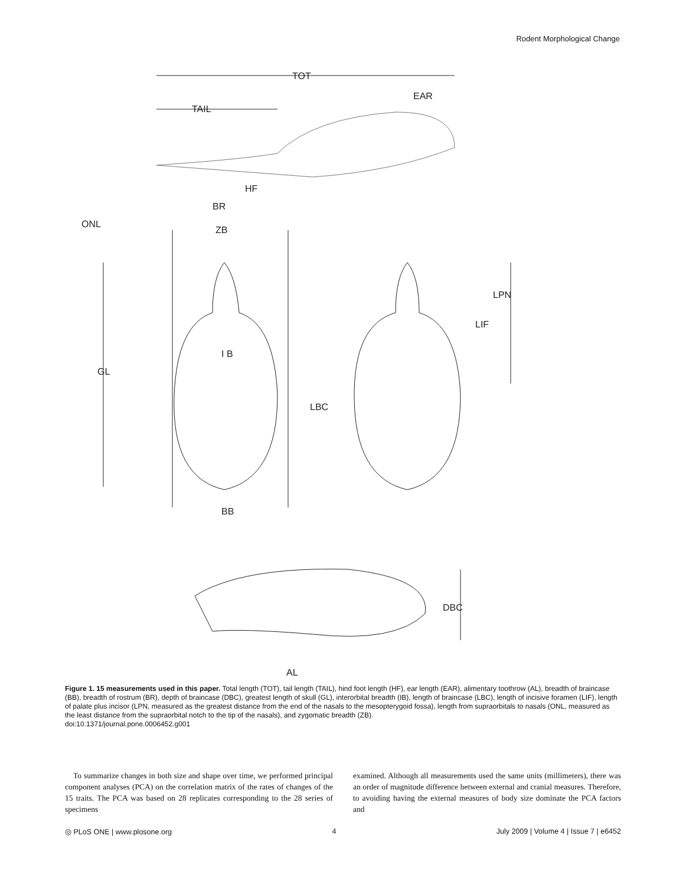Rodent Morphological Change
TOT
TAIL
EAR
HF
BR
ZB
ONL
GL
I B
BB
LPN
LIF
LBC
DBC
AL
Figure 1. 15 measurements used in this paper. Total length (TOT), tail length (TAIL), hind foot length (HF), ear length (EAR), alimentary toothrow (AL), breadth of braincase (BB), breadth of rostrum (BR), depth of braincase (DBC), greatest length of skull (GL), interorbital breadth (IB), length of braincase (LBC), length of incisive foramen (LIF), length of palate plus incisor (LPN, measured as the greatest distance from the end of the nasals to the mesopterygoid fossa), length from supraorbitals to nasals (ONL, measured as the least distance from the supraorbital notch to the tip of the nasals), and zygomatic breadth (ZB).
doi:10.1371/journal.pone.0006452.g001
To summarize changes in both size and shape over time, we performed principal component analyses (PCA) on the correlation matrix of the rates of changes of the 15 traits. The PCA was based on 28 replicates corresponding to the 28 series of specimens
examined. Although all measurements used the same units (millimeters), there was an order of magnitude difference between external and cranial measures. Therefore, to avoiding having the external measures of body size dominate the PCA factors and
◎ PLoS ONE | www.plosone.org 4 July 2009 | Volume 4 | Issue 7 | e6452